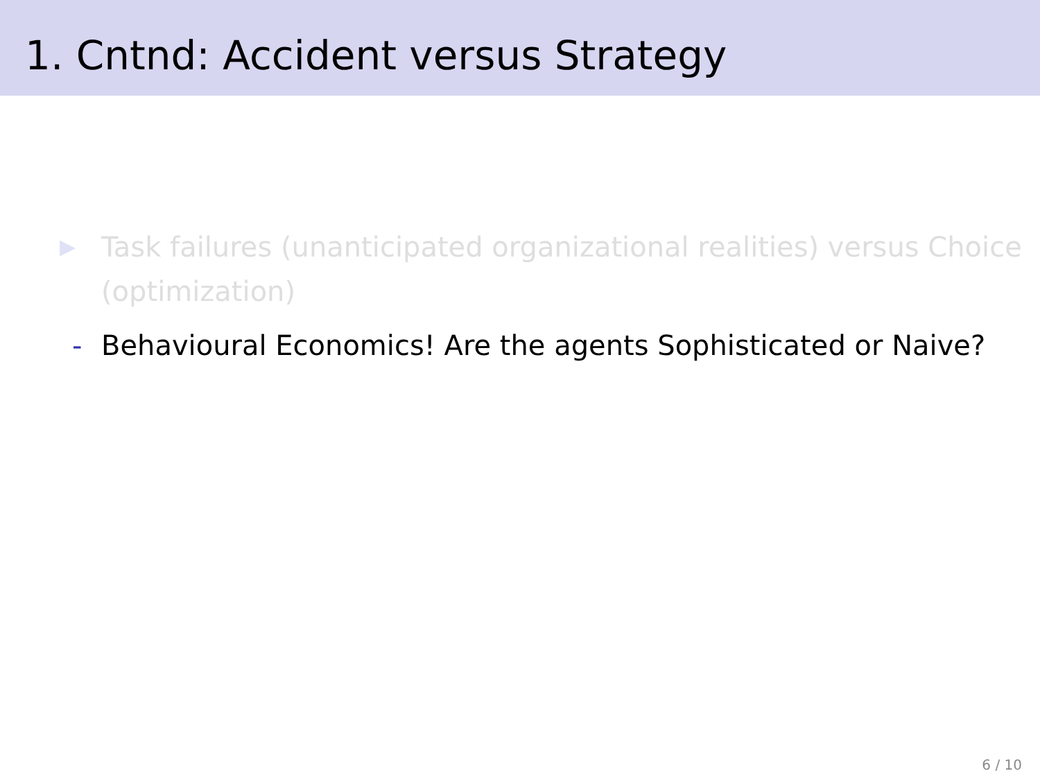1. Cntnd: Accident versus Strategy
▶ Task failures (unanticipated organizational realities) versus Choice (optimization)
- Behavioural Economics! Are the agents Sophisticated or Naive?
6 / 10